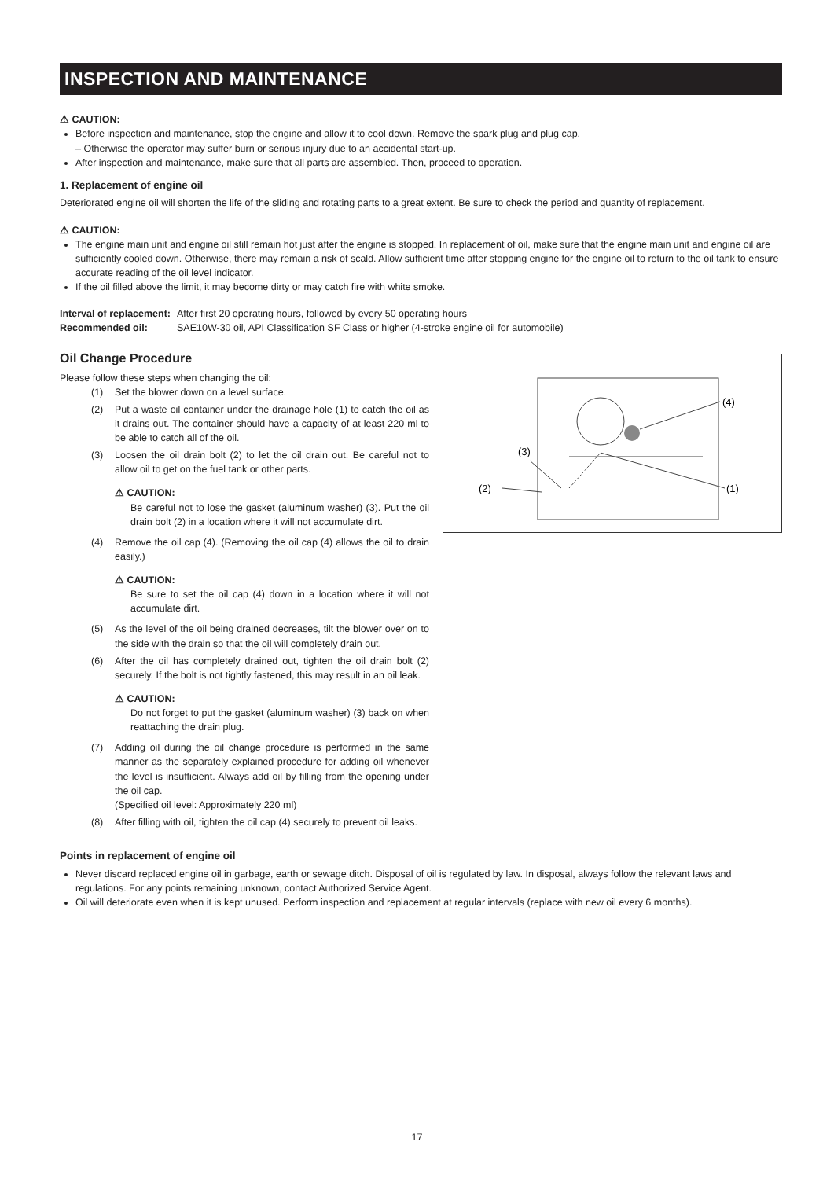INSPECTION AND MAINTENANCE
⚠ CAUTION:
Before inspection and maintenance, stop the engine and allow it to cool down. Remove the spark plug and plug cap.
– Otherwise the operator may suffer burn or serious injury due to an accidental start-up.
After inspection and maintenance, make sure that all parts are assembled. Then, proceed to operation.
1. Replacement of engine oil
Deteriorated engine oil will shorten the life of the sliding and rotating parts to a great extent. Be sure to check the period and quantity of replacement.
⚠ CAUTION:
The engine main unit and engine oil still remain hot just after the engine is stopped. In replacement of oil, make sure that the engine main unit and engine oil are sufficiently cooled down. Otherwise, there may remain a risk of scald. Allow sufficient time after stopping engine for the engine oil to return to the oil tank to ensure accurate reading of the oil level indicator.
If the oil filled above the limit, it may become dirty or may catch fire with white smoke.
| Interval of replacement: | After first 20 operating hours, followed by every 50 operating hours |
| Recommended oil: | SAE10W-30 oil, API Classification SF Class or higher (4-stroke engine oil for automobile) |
Oil Change Procedure
Please follow these steps when changing the oil:
(1) Set the blower down on a level surface.
(2) Put a waste oil container under the drainage hole (1) to catch the oil as it drains out. The container should have a capacity of at least 220 ml to be able to catch all of the oil.
(3) Loosen the oil drain bolt (2) to let the oil drain out. Be careful not to allow oil to get on the fuel tank or other parts.
⚠ CAUTION:
Be careful not to lose the gasket (aluminum washer) (3). Put the oil drain bolt (2) in a location where it will not accumulate dirt.
(4) Remove the oil cap (4). (Removing the oil cap (4) allows the oil to drain easily.)
⚠ CAUTION:
Be sure to set the oil cap (4) down in a location where it will not accumulate dirt.
(5) As the level of the oil being drained decreases, tilt the blower over on to the side with the drain so that the oil will completely drain out.
(6) After the oil has completely drained out, tighten the oil drain bolt (2) securely. If the bolt is not tightly fastened, this may result in an oil leak.
⚠ CAUTION:
Do not forget to put the gasket (aluminum washer) (3) back on when reattaching the drain plug.
(7) Adding oil during the oil change procedure is performed in the same manner as the separately explained procedure for adding oil whenever the level is insufficient. Always add oil by filling from the opening under the oil cap.
(Specified oil level: Approximately 220 ml)
(8) After filling with oil, tighten the oil cap (4) securely to prevent oil leaks.
(4)
(3)
(2)
(1)
Points in replacement of engine oil
Never discard replaced engine oil in garbage, earth or sewage ditch. Disposal of oil is regulated by law. In disposal, always follow the relevant laws and regulations. For any points remaining unknown, contact Authorized Service Agent.
Oil will deteriorate even when it is kept unused. Perform inspection and replacement at regular intervals (replace with new oil every 6 months).
17